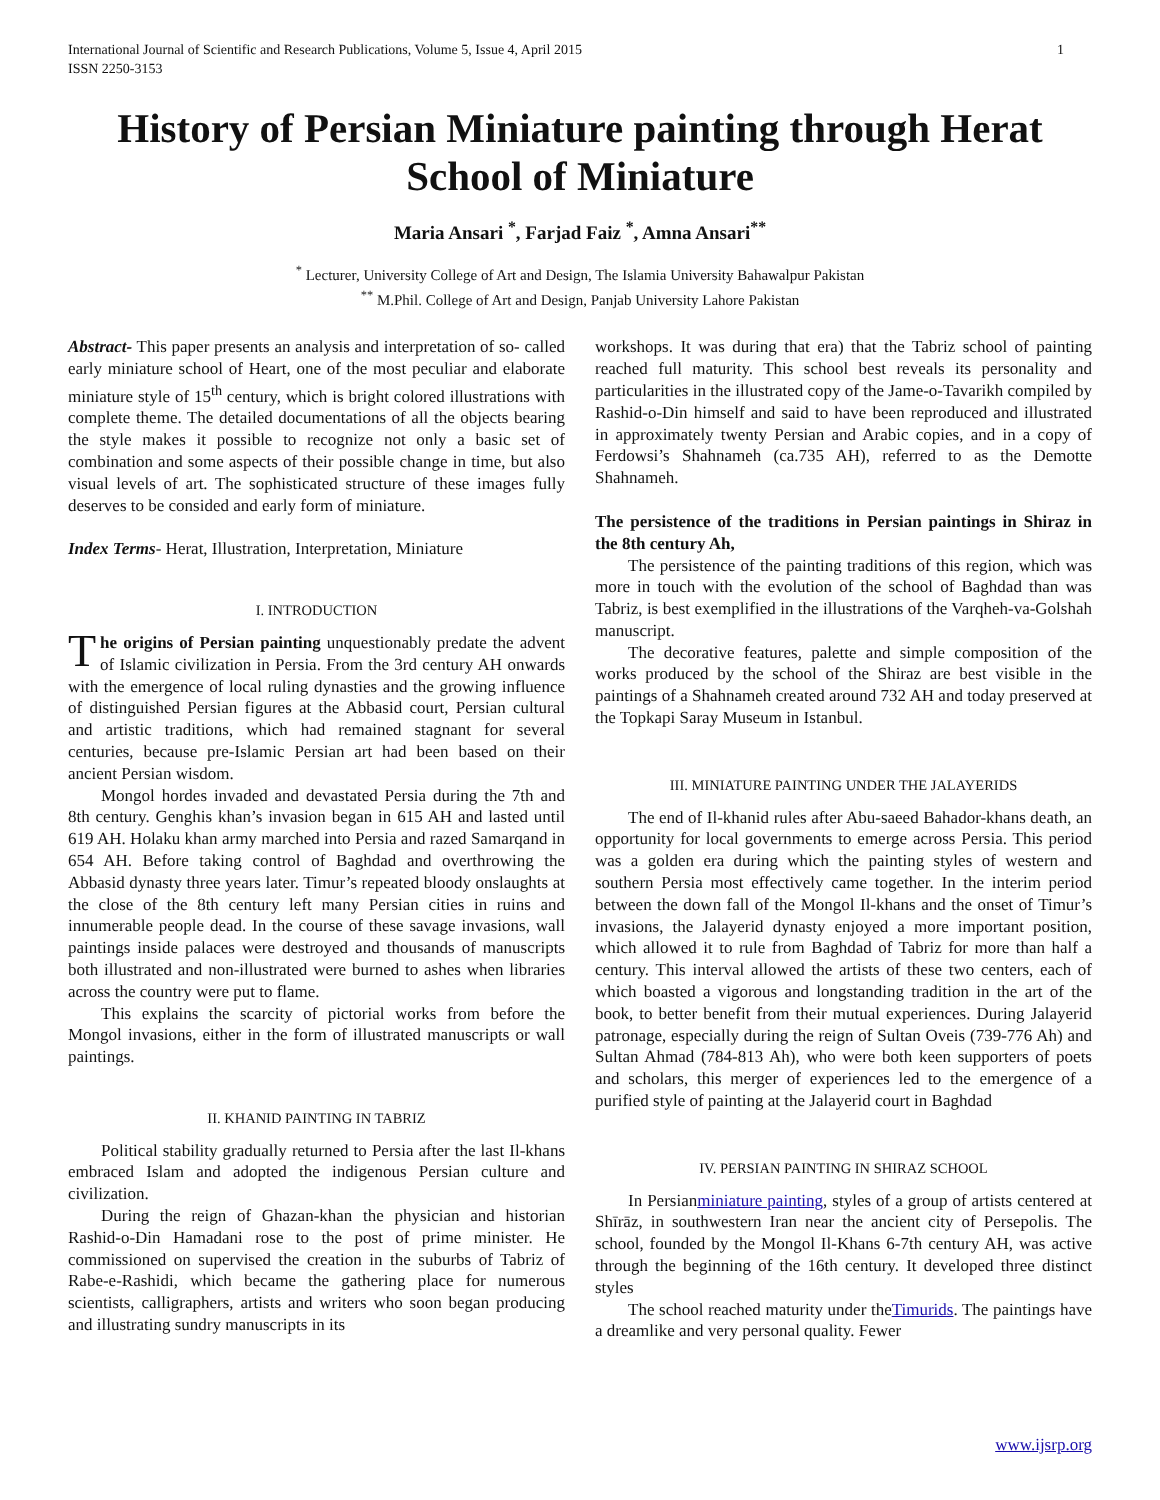International Journal of Scientific and Research Publications, Volume 5, Issue 4, April 2015
ISSN 2250-3153 1
History of Persian Miniature painting through Herat School of Miniature
Maria Ansari <sup>*</sup>, Farjad Faiz <sup>*</sup>, Amna Ansari<sup>**</sup>
<sup>*</sup> Lecturer, University College of Art and Design, The Islamia University Bahawalpur Pakistan
<sup>**</sup> M.Phil. College of Art and Design, Panjab University Lahore Pakistan
Abstract- This paper presents an analysis and interpretation of so- called early miniature school of Heart, one of the most peculiar and elaborate miniature style of 15<sup>th</sup> century, which is bright colored illustrations with complete theme. The detailed documentations of all the objects bearing the style makes it possible to recognize not only a basic set of combination and some aspects of their possible change in time, but also visual levels of art. The sophisticated structure of these images fully deserves to be consided and early form of miniature.
Index Terms- Herat, Illustration, Interpretation, Miniature
I. INTRODUCTION
The origins of Persian painting unquestionably predate the advent of Islamic civilization in Persia. From the 3rd century AH onwards with the emergence of local ruling dynasties and the growing influence of distinguished Persian figures at the Abbasid court, Persian cultural and artistic traditions, which had remained stagnant for several centuries, because pre-Islamic Persian art had been based on their ancient Persian wisdom.
Mongol hordes invaded and devastated Persia during the 7th and 8th century. Genghis khan’s invasion began in 615 AH and lasted until 619 AH. Holaku khan army marched into Persia and razed Samarqand in 654 AH. Before taking control of Baghdad and overthrowing the Abbasid dynasty three years later. Timur’s repeated bloody onslaughts at the close of the 8th century left many Persian cities in ruins and innumerable people dead. In the course of these savage invasions, wall paintings inside palaces were destroyed and thousands of manuscripts both illustrated and non-illustrated were burned to ashes when libraries across the country were put to flame.
This explains the scarcity of pictorial works from before the Mongol invasions, either in the form of illustrated manuscripts or wall paintings.
II. KHANID PAINTING IN TABRIZ
Political stability gradually returned to Persia after the last Il-khans embraced Islam and adopted the indigenous Persian culture and civilization.
During the reign of Ghazan-khan the physician and historian Rashid-o-Din Hamadani rose to the post of prime minister. He commissioned on supervised the creation in the suburbs of Tabriz of Rabe-e-Rashidi, which became the gathering place for numerous scientists, calligraphers, artists and writers who soon began producing and illustrating sundry manuscripts in its
workshops. It was during that era) that the Tabriz school of painting reached full maturity. This school best reveals its personality and particularities in the illustrated copy of the Jame-o-Tavarikh compiled by Rashid-o-Din himself and said to have been reproduced and illustrated in approximately twenty Persian and Arabic copies, and in a copy of Ferdowsi’s Shahnameh (ca.735 AH), referred to as the Demotte Shahnameh.
The persistence of the traditions in Persian paintings in Shiraz in the 8th century Ah,
The persistence of the painting traditions of this region, which was more in touch with the evolution of the school of Baghdad than was Tabriz, is best exemplified in the illustrations of the Varqheh-va-Golshah manuscript.
The decorative features, palette and simple composition of the works produced by the school of the Shiraz are best visible in the paintings of a Shahnameh created around 732 AH and today preserved at the Topkapi Saray Museum in Istanbul.
III. MINIATURE PAINTING UNDER THE JALAYERIDS
The end of Il-khanid rules after Abu-saeed Bahador-khans death, an opportunity for local governments to emerge across Persia. This period was a golden era during which the painting styles of western and southern Persia most effectively came together. In the interim period between the down fall of the Mongol Il-khans and the onset of Timur’s invasions, the Jalayerid dynasty enjoyed a more important position, which allowed it to rule from Baghdad of Tabriz for more than half a century. This interval allowed the artists of these two centers, each of which boasted a vigorous and longstanding tradition in the art of the book, to better benefit from their mutual experiences. During Jalayerid patronage, especially during the reign of Sultan Oveis (739-776 Ah) and Sultan Ahmad (784-813 Ah), who were both keen supporters of poets and scholars, this merger of experiences led to the emergence of a purified style of painting at the Jalayerid court in Baghdad
IV. PERSIAN PAINTING IN SHIRAZ SCHOOL
In Persianminiature painting, styles of a group of artists centered at Shīrāz, in southwestern Iran near the ancient city of Persepolis. The school, founded by the Mongol Il-Khans 6-7th century AH, was active through the beginning of the 16th century. It developed three distinct styles
The school reached maturity under theTimurids. The paintings have a dreamlike and very personal quality. Fewer
www.ijsrp.org